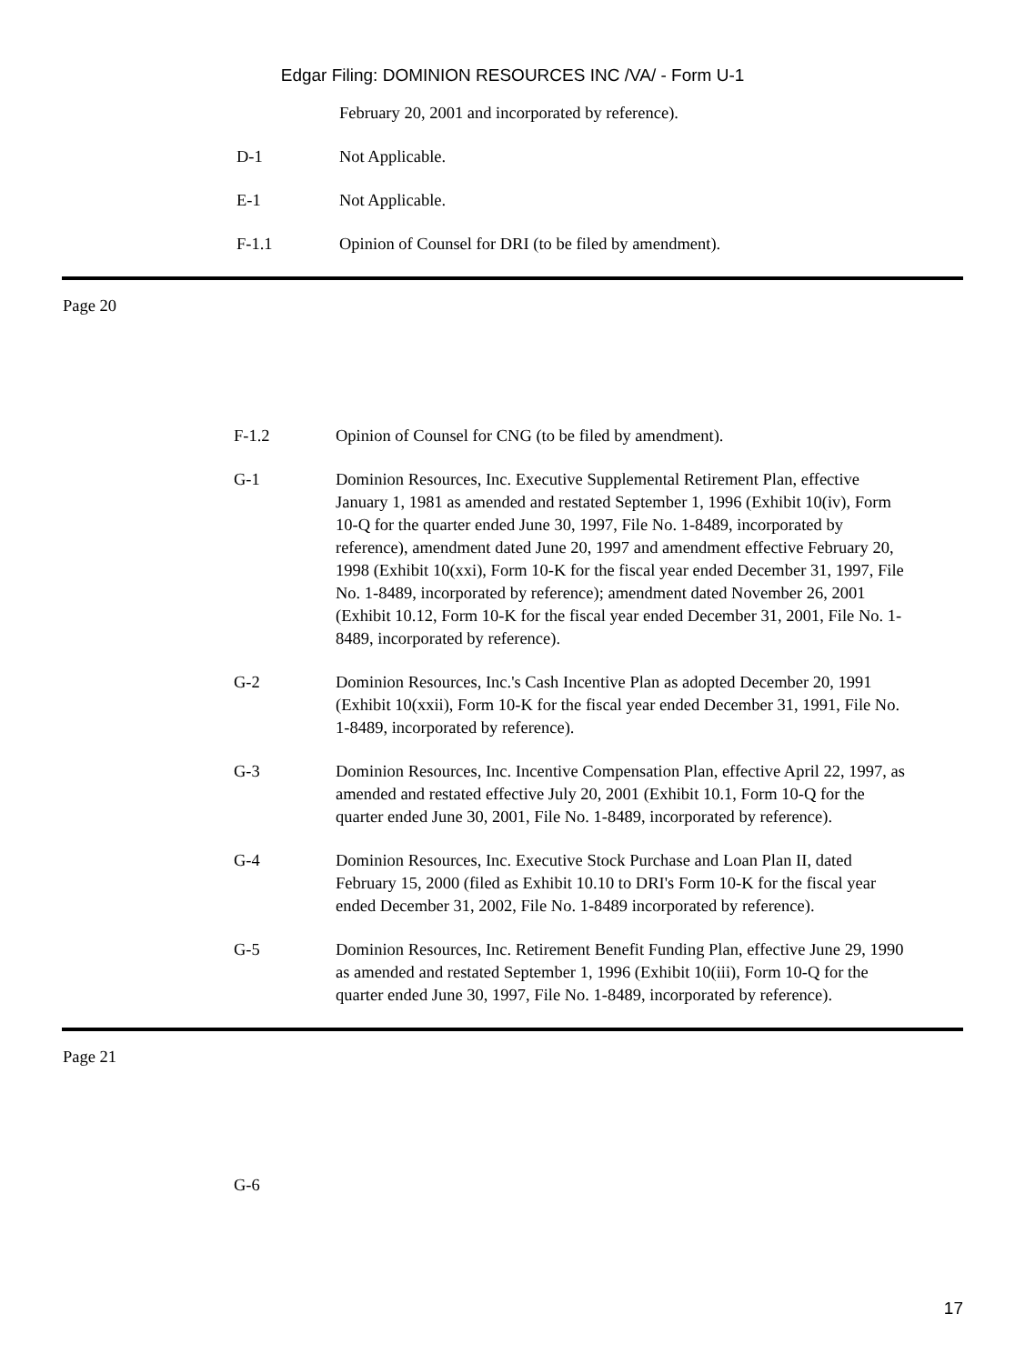Edgar Filing: DOMINION RESOURCES INC /VA/ - Form U-1
February 20, 2001 and incorporated by reference).
D-1 Not Applicable.
E-1 Not Applicable.
F-1.1 Opinion of Counsel for DRI (to be filed by amendment).
Page 20
F-1.2 Opinion of Counsel for CNG (to be filed by amendment).
G-1 Dominion Resources, Inc. Executive Supplemental Retirement Plan, effective January 1, 1981 as amended and restated September 1, 1996 (Exhibit 10(iv), Form 10-Q for the quarter ended June 30, 1997, File No. 1-8489, incorporated by reference), amendment dated June 20, 1997 and amendment effective February 20, 1998 (Exhibit 10(xxi), Form 10-K for the fiscal year ended December 31, 1997, File No. 1-8489, incorporated by reference); amendment dated November 26, 2001 (Exhibit 10.12, Form 10-K for the fiscal year ended December 31, 2001, File No. 1-8489, incorporated by reference).
G-2 Dominion Resources, Inc.'s Cash Incentive Plan as adopted December 20, 1991 (Exhibit 10(xxii), Form 10-K for the fiscal year ended December 31, 1991, File No. 1-8489, incorporated by reference).
G-3 Dominion Resources, Inc. Incentive Compensation Plan, effective April 22, 1997, as amended and restated effective July 20, 2001 (Exhibit 10.1, Form 10-Q for the quarter ended June 30, 2001, File No. 1-8489, incorporated by reference).
G-4 Dominion Resources, Inc. Executive Stock Purchase and Loan Plan II, dated February 15, 2000 (filed as Exhibit 10.10 to DRI's Form 10-K for the fiscal year ended December 31, 2002, File No. 1-8489 incorporated by reference).
G-5 Dominion Resources, Inc. Retirement Benefit Funding Plan, effective June 29, 1990 as amended and restated September 1, 1996 (Exhibit 10(iii), Form 10-Q for the quarter ended June 30, 1997, File No. 1-8489, incorporated by reference).
Page 21
G-6
17